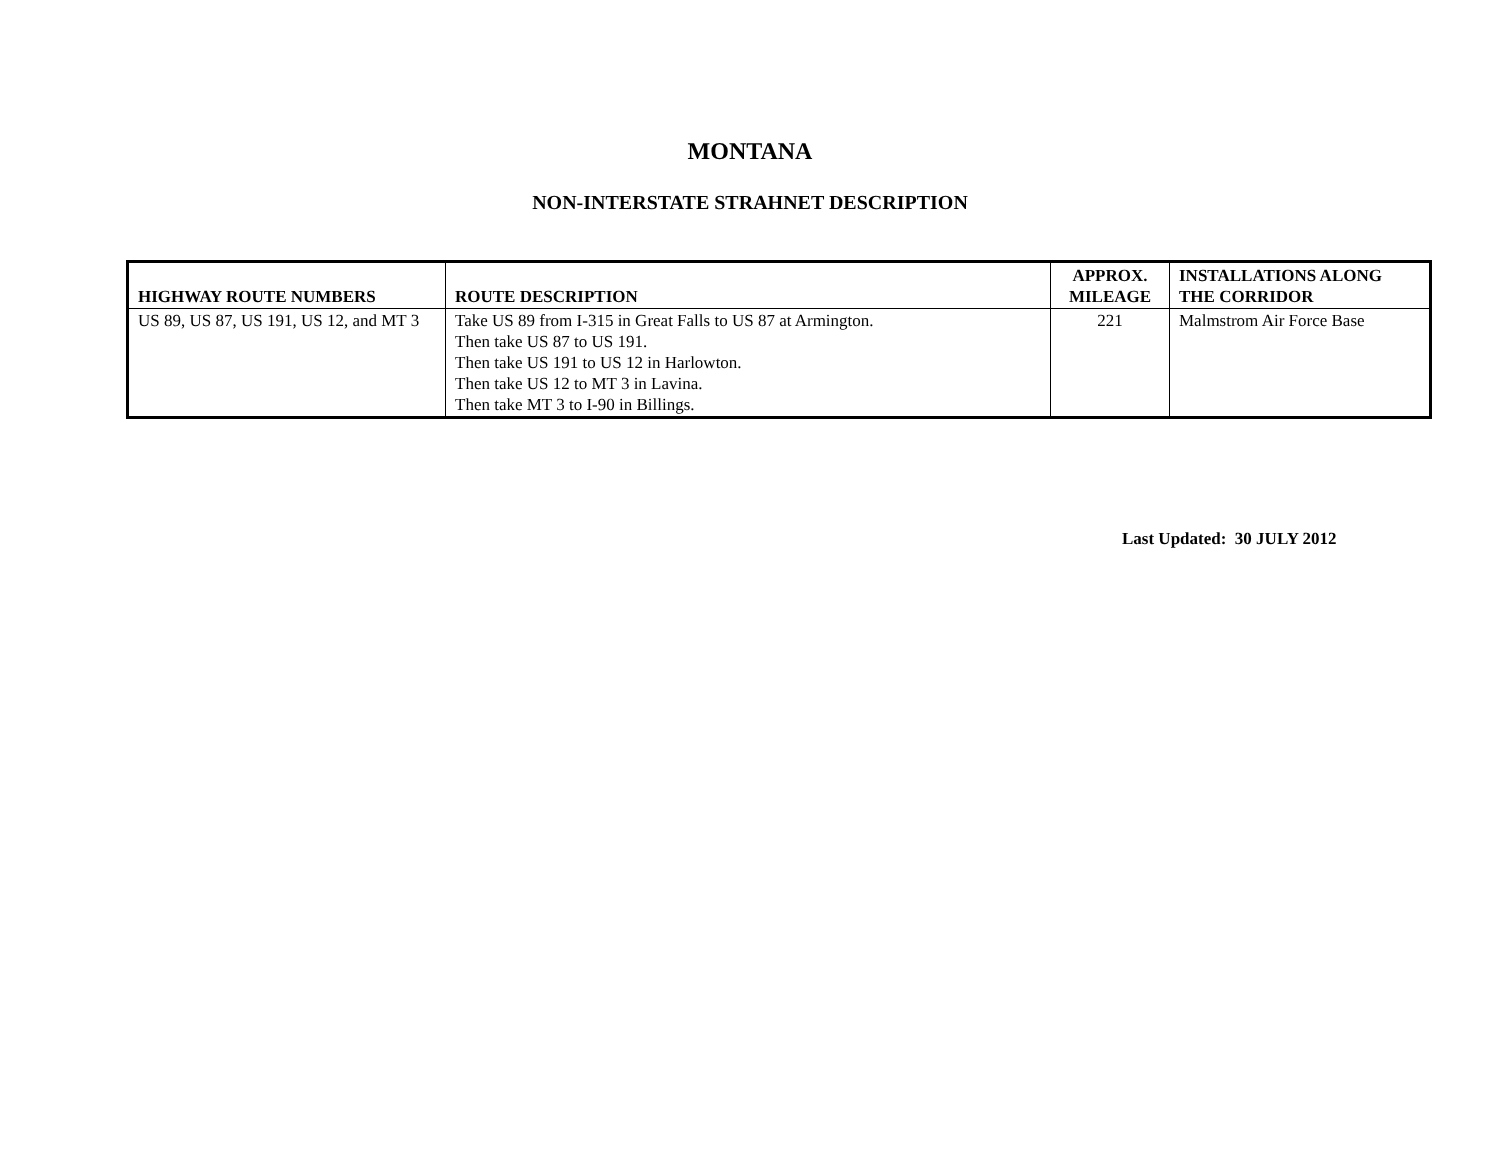MONTANA
NON-INTERSTATE STRAHNET DESCRIPTION
| HIGHWAY ROUTE NUMBERS | ROUTE DESCRIPTION | APPROX. MILEAGE | INSTALLATIONS ALONG THE CORRIDOR |
| --- | --- | --- | --- |
| US 89, US 87, US 191, US 12, and MT 3 | Take US 89 from I-315 in Great Falls to US 87 at Armington. Then take US 87 to US 191. Then take US 191 to US 12 in Harlowton. Then take US 12 to MT 3 in Lavina. Then take MT 3 to I-90 in Billings. | 221 | Malmstrom Air Force Base |
Last Updated: 30 JULY 2012